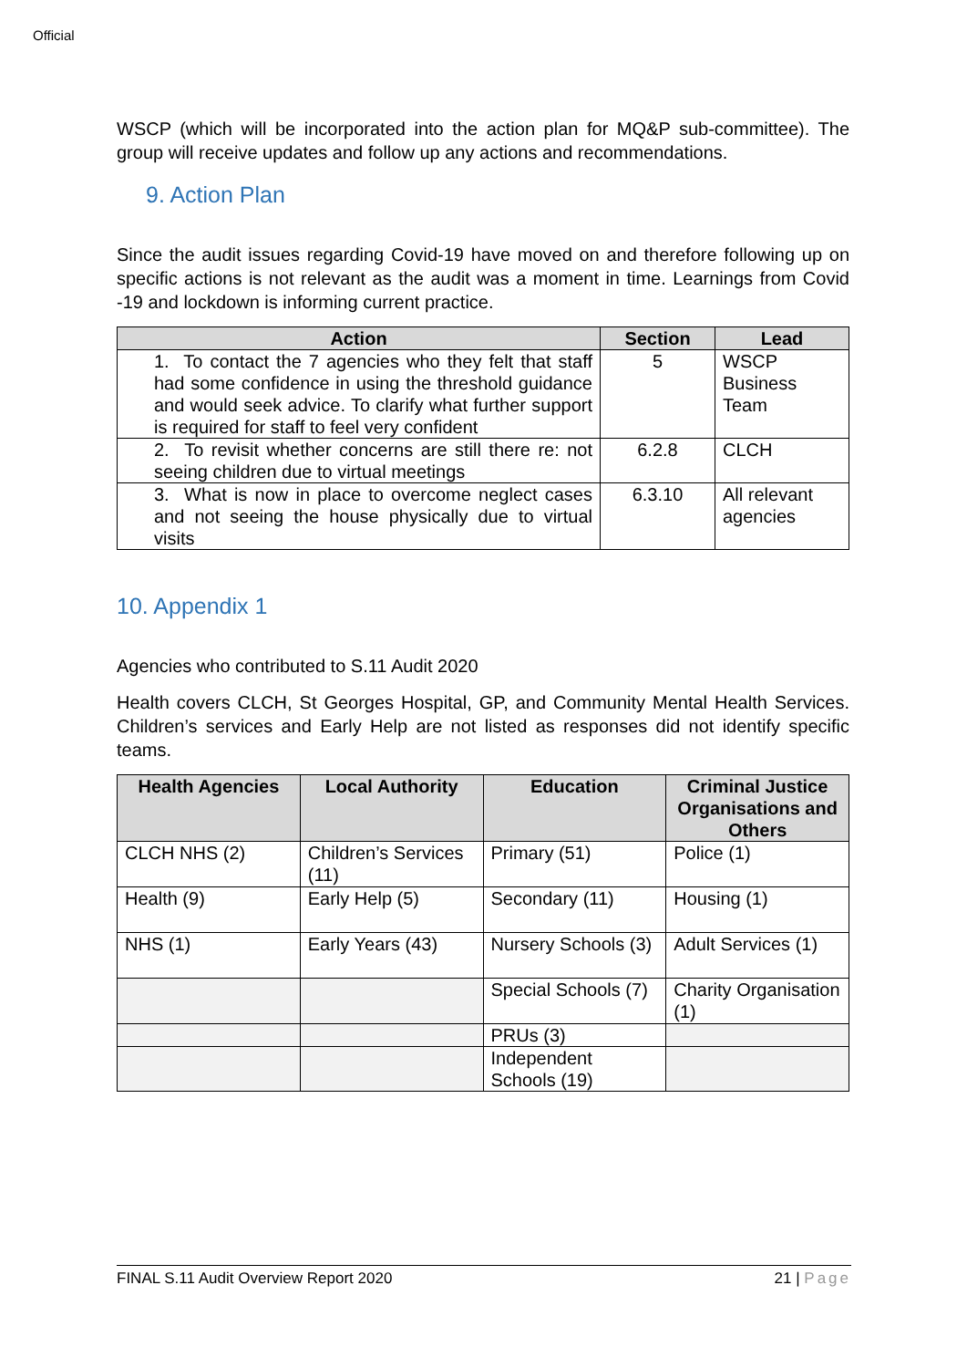Official
WSCP (which will be incorporated into the action plan for MQ&P sub-committee). The group will receive updates and follow up any actions and recommendations.
9. Action Plan
Since the audit issues regarding Covid-19 have moved on and therefore following up on specific actions is not relevant as the audit was a moment in time. Learnings from Covid -19 and lockdown is informing current practice.
| Action | Section | Lead |
| --- | --- | --- |
| 1. To contact the 7 agencies who they felt that staff had some confidence in using the threshold guidance and would seek advice. To clarify what further support is required for staff to feel very confident | 5 | WSCP Business Team |
| 2. To revisit whether concerns are still there re: not seeing children due to virtual meetings | 6.2.8 | CLCH |
| 3. What is now in place to overcome neglect cases and not seeing the house physically due to virtual visits | 6.3.10 | All relevant agencies |
10. Appendix 1
Agencies who contributed to S.11 Audit 2020
Health covers CLCH, St Georges Hospital, GP, and Community Mental Health Services. Children’s services and Early Help are not listed as responses did not identify specific teams.
| Health Agencies | Local Authority | Education | Criminal Justice Organisations and Others |
| --- | --- | --- | --- |
| CLCH NHS (2) | Children’s Services (11) | Primary (51) | Police (1) |
| Health (9) | Early Help (5) | Secondary (11) | Housing (1) |
| NHS (1) | Early Years (43) | Nursery Schools (3) | Adult Services (1) |
| | | Special Schools (7) | Charity Organisation (1) |
| | | PRUs (3) | |
| | | Independent Schools (19) | |
FINAL S.11 Audit Overview Report 2020 21 | Page